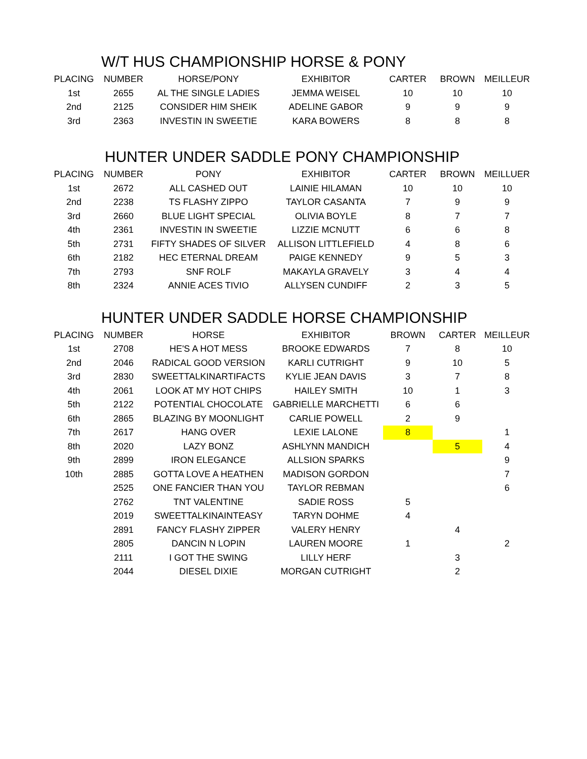W/T HUS CHAMPIONSHIP HORSE & PONY
| PLACING | NUMBER | HORSE/PONY | EXHIBITOR | CARTER | BROWN | MEILLEUR |
| --- | --- | --- | --- | --- | --- | --- |
| 1st | 2655 | AL THE SINGLE LADIES | JEMMA WEISEL | 10 | 10 | 10 |
| 2nd | 2125 | CONSIDER HIM SHEIK | ADELINE GABOR | 9 | 9 | 9 |
| 3rd | 2363 | INVESTIN IN SWEETIE | KARA BOWERS | 8 | 8 | 8 |
HUNTER UNDER SADDLE PONY CHAMPIONSHIP
| PLACING | NUMBER | PONY | EXHIBITOR | CARTER | BROWN | MEILLUER |
| --- | --- | --- | --- | --- | --- | --- |
| 1st | 2672 | ALL CASHED OUT | LAINIE HILAMAN | 10 | 10 | 10 |
| 2nd | 2238 | TS FLASHY ZIPPO | TAYLOR CASANTA | 7 | 9 | 9 |
| 3rd | 2660 | BLUE LIGHT SPECIAL | OLIVIA BOYLE | 8 | 7 | 7 |
| 4th | 2361 | INVESTIN IN SWEETIE | LIZZIE MCNUTT | 6 | 6 | 8 |
| 5th | 2731 | FIFTY SHADES OF SILVER | ALLISON LITTLEFIELD | 4 | 8 | 6 |
| 6th | 2182 | HEC ETERNAL DREAM | PAIGE KENNEDY | 9 | 5 | 3 |
| 7th | 2793 | SNF ROLF | MAKAYLA GRAVELY | 3 | 4 | 4 |
| 8th | 2324 | ANNIE ACES TIVIO | ALLYSEN CUNDIFF | 2 | 3 | 5 |
HUNTER UNDER SADDLE HORSE CHAMPIONSHIP
| PLACING | NUMBER | HORSE | EXHIBITOR | BROWN | CARTER | MEILLEUR |
| --- | --- | --- | --- | --- | --- | --- |
| 1st | 2708 | HE'S A HOT MESS | BROOKE EDWARDS | 7 | 8 | 10 |
| 2nd | 2046 | RADICAL GOOD VERSION | KARLI CUTRIGHT | 9 | 10 | 5 |
| 3rd | 2830 | SWEETTALKINARTIFACTS | KYLIE JEAN DAVIS | 3 | 7 | 8 |
| 4th | 2061 | LOOK AT MY HOT CHIPS | HAILEY SMITH | 10 | 1 | 3 |
| 5th | 2122 | POTENTIAL CHOCOLATE | GABRIELLE MARCHETTI | 6 | 6 | |
| 6th | 2865 | BLAZING BY MOONLIGHT | CARLIE POWELL | 2 | 9 | |
| 7th | 2617 | HANG OVER | LEXIE LALONE | 8 | | 1 |
| 8th | 2020 | LAZY BONZ | ASHLYNN MANDICH | | 5 | 4 |
| 9th | 2899 | IRON ELEGANCE | ALLSION SPARKS | | | 9 |
| 10th | 2885 | GOTTA LOVE A HEATHEN | MADISON GORDON | | | 7 |
| | 2525 | ONE FANCIER THAN YOU | TAYLOR REBMAN | | | 6 |
| | 2762 | TNT VALENTINE | SADIE ROSS | 5 | | |
| | 2019 | SWEETTALKINAINTEASY | TARYN DOHME | 4 | | |
| | 2891 | FANCY FLASHY ZIPPER | VALERY HENRY | | 4 | |
| | 2805 | DANCIN N LOPIN | LAUREN MOORE | 1 | | 2 |
| | 2111 | I GOT THE SWING | LILLY HERF | | 3 | |
| | 2044 | DIESEL DIXIE | MORGAN CUTRIGHT | | 2 | |